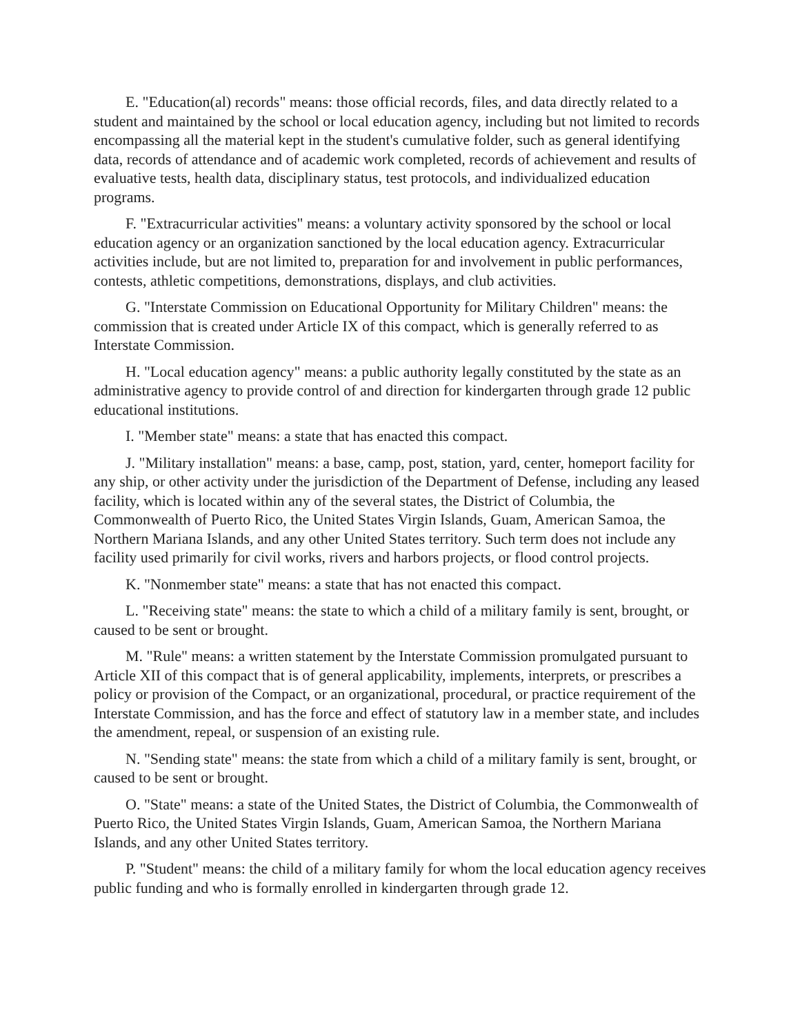E. "Education(al) records" means: those official records, files, and data directly related to a student and maintained by the school or local education agency, including but not limited to records encompassing all the material kept in the student's cumulative folder, such as general identifying data, records of attendance and of academic work completed, records of achievement and results of evaluative tests, health data, disciplinary status, test protocols, and individualized education programs.
F. "Extracurricular activities" means: a voluntary activity sponsored by the school or local education agency or an organization sanctioned by the local education agency. Extracurricular activities include, but are not limited to, preparation for and involvement in public performances, contests, athletic competitions, demonstrations, displays, and club activities.
G. "Interstate Commission on Educational Opportunity for Military Children" means: the commission that is created under Article IX of this compact, which is generally referred to as Interstate Commission.
H. "Local education agency" means: a public authority legally constituted by the state as an administrative agency to provide control of and direction for kindergarten through grade 12 public educational institutions.
I. "Member state" means: a state that has enacted this compact.
J. "Military installation" means: a base, camp, post, station, yard, center, homeport facility for any ship, or other activity under the jurisdiction of the Department of Defense, including any leased facility, which is located within any of the several states, the District of Columbia, the Commonwealth of Puerto Rico, the United States Virgin Islands, Guam, American Samoa, the Northern Mariana Islands, and any other United States territory. Such term does not include any facility used primarily for civil works, rivers and harbors projects, or flood control projects.
K. "Nonmember state" means: a state that has not enacted this compact.
L. "Receiving state" means: the state to which a child of a military family is sent, brought, or caused to be sent or brought.
M. "Rule" means: a written statement by the Interstate Commission promulgated pursuant to Article XII of this compact that is of general applicability, implements, interprets, or prescribes a policy or provision of the Compact, or an organizational, procedural, or practice requirement of the Interstate Commission, and has the force and effect of statutory law in a member state, and includes the amendment, repeal, or suspension of an existing rule.
N. "Sending state" means: the state from which a child of a military family is sent, brought, or caused to be sent or brought.
O. "State" means: a state of the United States, the District of Columbia, the Commonwealth of Puerto Rico, the United States Virgin Islands, Guam, American Samoa, the Northern Mariana Islands, and any other United States territory.
P. "Student" means: the child of a military family for whom the local education agency receives public funding and who is formally enrolled in kindergarten through grade 12.